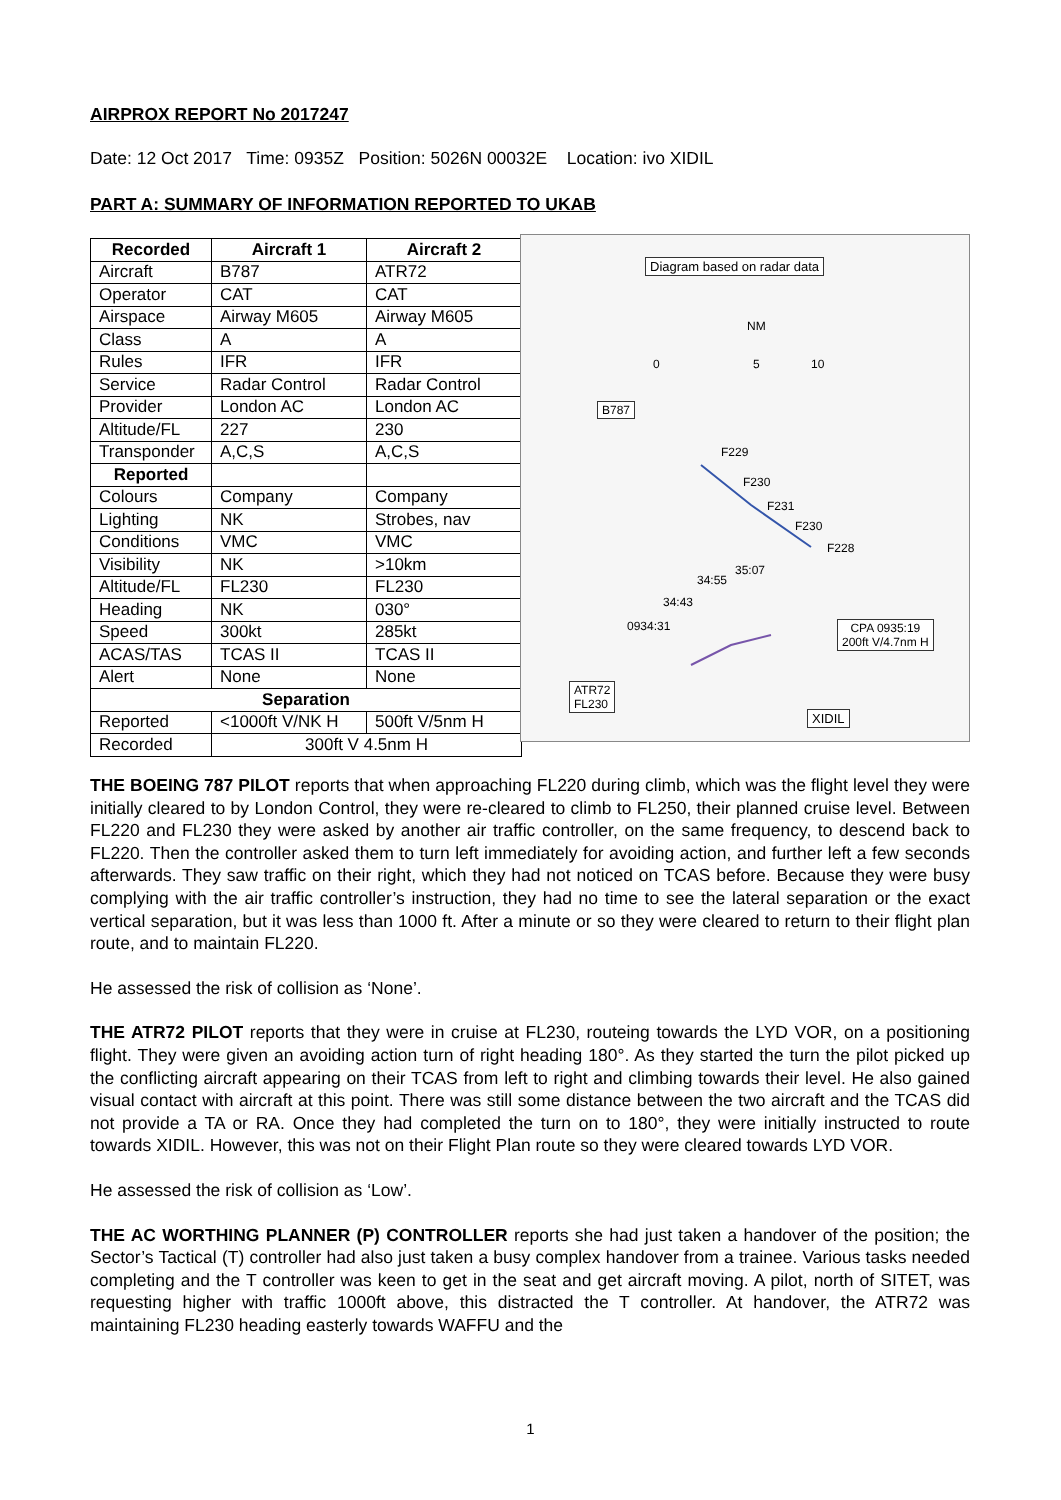AIRPROX REPORT No 2017247
Date: 12 Oct 2017 Time: 0935Z Position: 5026N 00032E Location: ivo XIDIL
PART A: SUMMARY OF INFORMATION REPORTED TO UKAB
| Recorded | Aircraft 1 | Aircraft 2 |
| --- | --- | --- |
| Aircraft | B787 | ATR72 |
| Operator | CAT | CAT |
| Airspace | Airway M605 | Airway M605 |
| Class | A | A |
| Rules | IFR | IFR |
| Service | Radar Control | Radar Control |
| Provider | London AC | London AC |
| Altitude/FL | 227 | 230 |
| Transponder | A,C,S | A,C,S |
| Reported | | |
| Colours | Company | Company |
| Lighting | NK | Strobes, nav |
| Conditions | VMC | VMC |
| Visibility | NK | >10km |
| Altitude/FL | FL230 | FL230 |
| Heading | NK | 030° |
| Speed | 300kt | 285kt |
| ACAS/TAS | TCAS II | TCAS II |
| Alert | None | None |
| Separation | | |
| Reported | <1000ft V/NK H | 500ft V/5nm H |
| Recorded | 300ft V 4.5nm H | |
Diagram based on radar data
NM
0 5 10
B787
F229
F230
F231
F230
F228
35:07
34:55
34:43
0934:31
CPA 0935:19
200ft V/4.7nm H
ATR72
FL230
XIDIL
THE BOEING 787 PILOT reports that when approaching FL220 during climb, which was the flight level they were initially cleared to by London Control, they were re-cleared to climb to FL250, their planned cruise level. Between FL220 and FL230 they were asked by another air traffic controller, on the same frequency, to descend back to FL220. Then the controller asked them to turn left immediately for avoiding action, and further left a few seconds afterwards. They saw traffic on their right, which they had not noticed on TCAS before. Because they were busy complying with the air traffic controller’s instruction, they had no time to see the lateral separation or the exact vertical separation, but it was less than 1000 ft. After a minute or so they were cleared to return to their flight plan route, and to maintain FL220.
He assessed the risk of collision as ‘None’.
THE ATR72 PILOT reports that they were in cruise at FL230, routeing towards the LYD VOR, on a positioning flight. They were given an avoiding action turn of right heading 180°. As they started the turn the pilot picked up the conflicting aircraft appearing on their TCAS from left to right and climbing towards their level. He also gained visual contact with aircraft at this point. There was still some distance between the two aircraft and the TCAS did not provide a TA or RA. Once they had completed the turn on to 180°, they were initially instructed to route towards XIDIL. However, this was not on their Flight Plan route so they were cleared towards LYD VOR.
He assessed the risk of collision as ‘Low’.
THE AC WORTHING PLANNER (P) CONTROLLER reports she had just taken a handover of the position; the Sector’s Tactical (T) controller had also just taken a busy complex handover from a trainee. Various tasks needed completing and the T controller was keen to get in the seat and get aircraft moving. A pilot, north of SITET, was requesting higher with traffic 1000ft above, this distracted the T controller. At handover, the ATR72 was maintaining FL230 heading easterly towards WAFFU and the
1